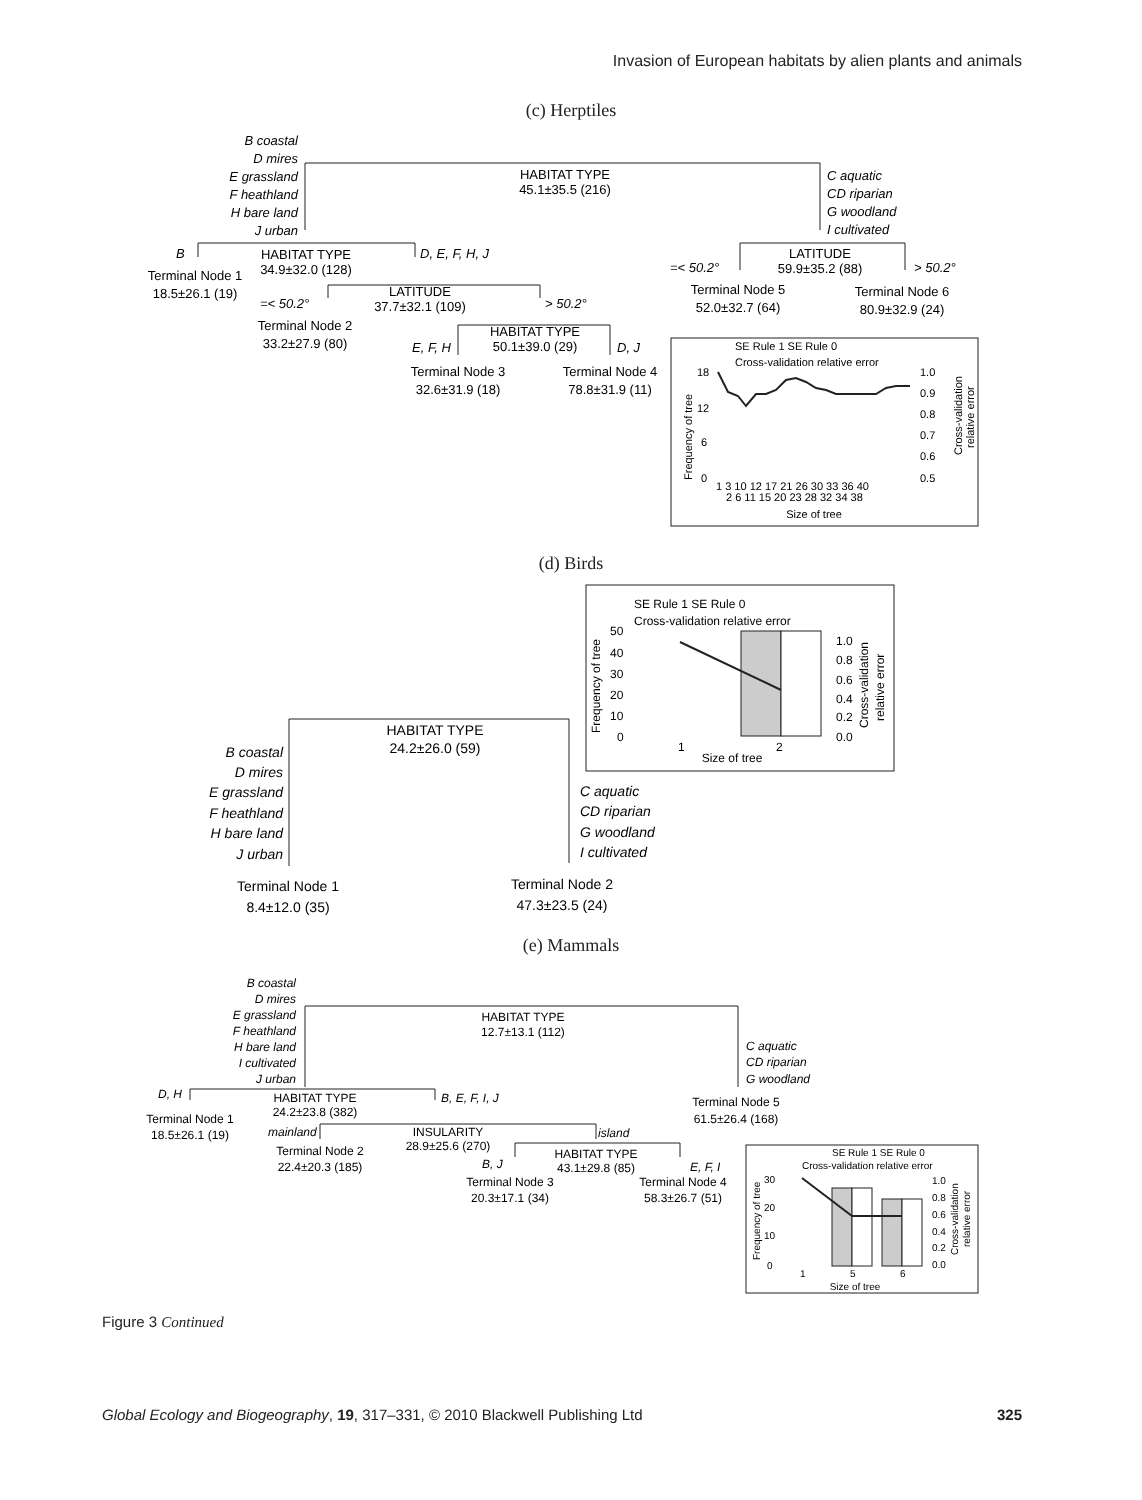Invasion of European habitats by alien plants and animals
(c) Herptiles
B coastal
D mires
E grassland
F heathland
H bare land
J urban
C aquatic
CD riparian
G woodland
I cultivated
B
D, E, F, H, J
=< 50.2°
> 50.2°
=< 50.2°
> 50.2°
E, F, H
D, J
HABITAT TYPE
45.1±35.5 (216)
HABITAT TYPE
34.9±32.0 (128)
Terminal Node 1
18.5±26.1 (19)
LATITUDE
59.9±35.2 (88)
Terminal Node 5
52.0±32.7 (64)
Terminal Node 6
80.9±32.9 (24)
LATITUDE
37.7±32.1 (109)
Terminal Node 2
33.2±27.9 (80)
HABITAT TYPE
50.1±39.0 (29)
Terminal Node 3
32.6±31.9 (18)
Terminal Node 4
78.8±31.9 (11)
SE Rule 1 SE Rule 0
Cross-validation relative error
Frequency of tree
Size of tree
18
12
6
0
1.0
0.9
0.8
0.7
0.6
0.5
1 3 10 12 17 21 26 30 33 36 40
2 6 11 15 20 23 28 32 34 38
Cross-validation
relative error
(d) Birds
SE Rule 1 SE Rule 0
Cross-validation relative error
50
40
30
20
10
0
1.0
0.8
0.6
0.4
0.2
0.0
1
2
Size of tree
Frequency of tree
Cross-validation
relative error
HABITAT TYPE
24.2±26.0 (59)
Terminal Node 1
8.4±12.0 (35)
Terminal Node 2
47.3±23.5 (24)
B coastal
D mires
E grassland
F heathland
H bare land
J urban
C aquatic
CD riparian
G woodland
I cultivated
(e) Mammals
B coastal
D mires
E grassland
F heathland
H bare land
I cultivated
J urban
C aquatic
CD riparian
G woodland
D, H
B, E, F, I, J
mainland
island
B, J
E, F, I
HABITAT TYPE
12.7±13.1 (112)
HABITAT TYPE
24.2±23.8 (382)
Terminal Node 5
61.5±26.4 (168)
Terminal Node 1
18.5±26.1 (19)
INSULARITY
28.9±25.6 (270)
Terminal Node 2
22.4±20.3 (185)
HABITAT TYPE
43.1±29.8 (85)
Terminal Node 3
20.3±17.1 (34)
Terminal Node 4
58.3±26.7 (51)
SE Rule 1 SE Rule 0
Cross-validation relative error
30
20
10
0
1.0
0.8
0.6
0.4
0.2
0.0
1
5
6
Size of tree
Frequency of tree
Cross-validation
relative error
Figure 3 Continued
Global Ecology and Biogeography, 19, 317–331, © 2010 Blackwell Publishing Ltd 325